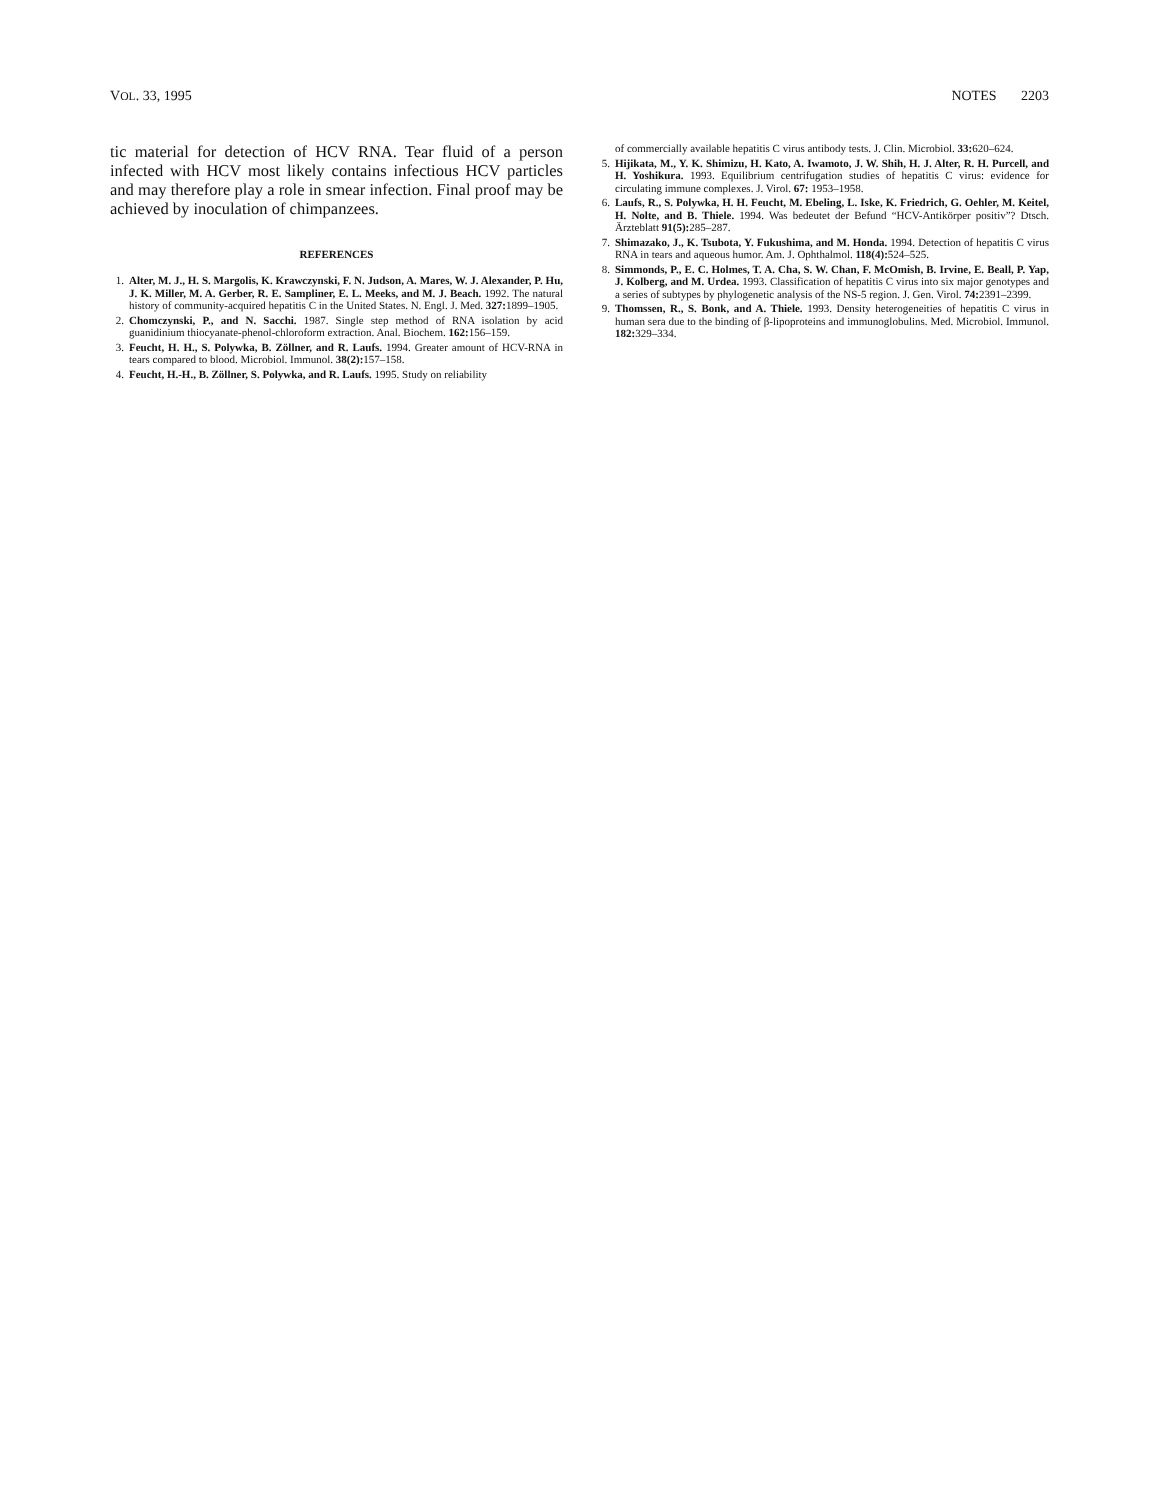VOL. 33, 1995 NOTES 2203
tic material for detection of HCV RNA. Tear fluid of a person infected with HCV most likely contains infectious HCV particles and may therefore play a role in smear infection. Final proof may be achieved by inoculation of chimpanzees.
REFERENCES
1. Alter, M. J., H. S. Margolis, K. Krawczynski, F. N. Judson, A. Mares, W. J. Alexander, P. Hu, J. K. Miller, M. A. Gerber, R. E. Sampliner, E. L. Meeks, and M. J. Beach. 1992. The natural history of community-acquired hepatitis C in the United States. N. Engl. J. Med. 327: 1899–1905.
2. Chomczynski, P., and N. Sacchi. 1987. Single step method of RNA isolation by acid guanidinium thiocyanate-phenol-chloroform extraction. Anal. Biochem. 162: 156–159.
3. Feucht, H. H., S. Polywka, B. Zöllner, and R. Laufs. 1994. Greater amount of HCV-RNA in tears compared to blood. Microbiol. Immunol. 38(2): 157–158.
4. Feucht, H.-H., B. Zöllner, S. Polywka, and R. Laufs. 1995. Study on reliability
of commercially available hepatitis C virus antibody tests. J. Clin. Microbiol. 33: 620–624.
5. Hijikata, M., Y. K. Shimizu, H. Kato, A. Iwamoto, J. W. Shih, H. J. Alter, R. H. Purcell, and H. Yoshikura. 1993. Equilibrium centrifugation studies of hepatitis C virus: evidence for circulating immune complexes. J. Virol. 67: 1953–1958.
6. Laufs, R., S. Polywka, H. H. Feucht, M. Ebeling, L. Iske, K. Friedrich, G. Oehler, M. Keitel, H. Nolte, and B. Thiele. 1994. Was bedeutet der Befund “HCV-Antikörper positiv”? Dtsch. Ärzteblatt 91(5): 285–287.
7. Shimazako, J., K. Tsubota, Y. Fukushima, and M. Honda. 1994. Detection of hepatitis C virus RNA in tears and aqueous humor. Am. J. Ophthalmol. 118(4): 524–525.
8. Simmonds, P., E. C. Holmes, T. A. Cha, S. W. Chan, F. McOmish, B. Irvine, E. Beall, P. Yap, J. Kolberg, and M. Urdea. 1993. Classification of hepatitis C virus into six major genotypes and a series of subtypes by phylogenetic analysis of the NS-5 region. J. Gen. Virol. 74: 2391–2399.
9. Thomssen, R., S. Bonk, and A. Thiele. 1993. Density heterogeneities of hepatitis C virus in human sera due to the binding of β-lipoproteins and immunoglobulins. Med. Microbiol. Immunol. 182: 329–334.